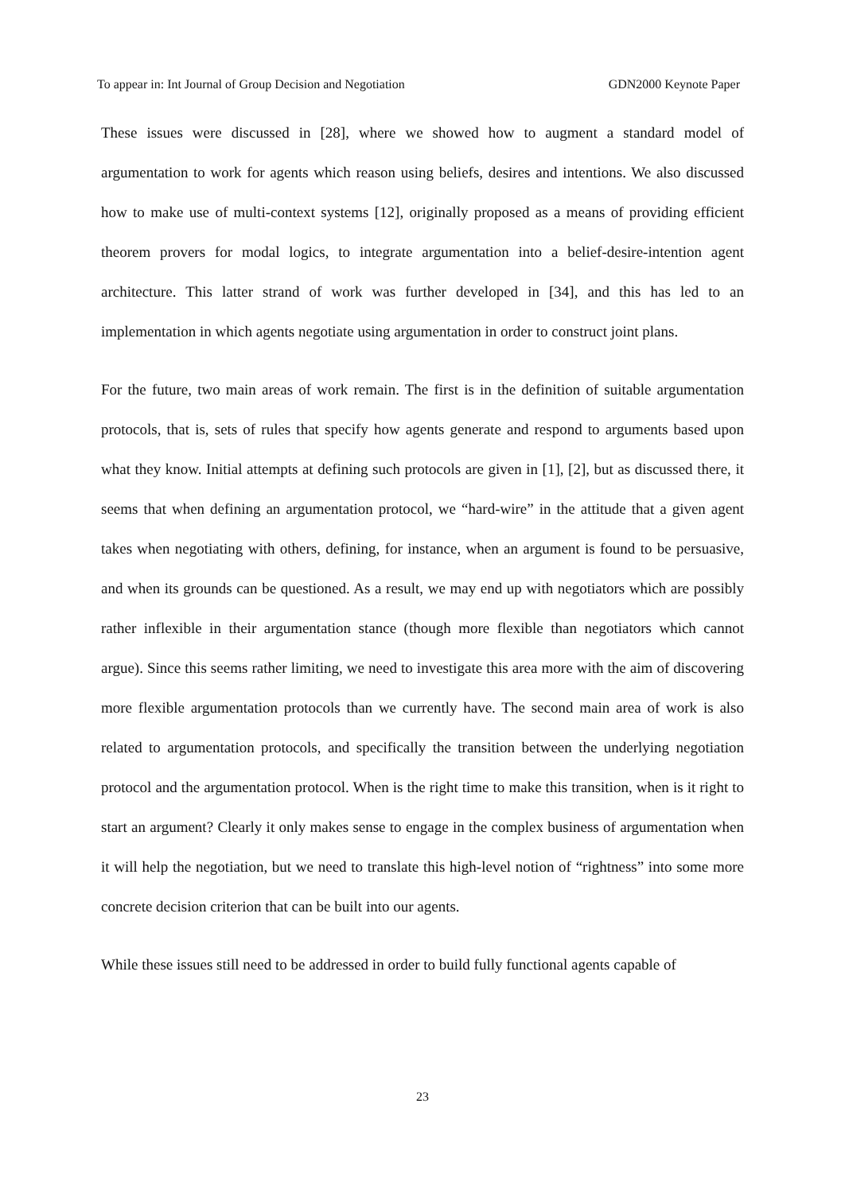To appear in: Int Journal of Group Decision and Negotiation GDN2000 Keynote Paper
These issues were discussed in [28], where we showed how to augment a standard model of argumentation to work for agents which reason using beliefs, desires and intentions. We also discussed how to make use of multi-context systems [12], originally proposed as a means of providing efficient theorem provers for modal logics, to integrate argumentation into a belief-desire-intention agent architecture. This latter strand of work was further developed in [34], and this has led to an implementation in which agents negotiate using argumentation in order to construct joint plans.
For the future, two main areas of work remain. The first is in the definition of suitable argumentation protocols, that is, sets of rules that specify how agents generate and respond to arguments based upon what they know. Initial attempts at defining such protocols are given in [1], [2], but as discussed there, it seems that when defining an argumentation protocol, we “hard-wire” in the attitude that a given agent takes when negotiating with others, defining, for instance, when an argument is found to be persuasive, and when its grounds can be questioned. As a result, we may end up with negotiators which are possibly rather inflexible in their argumentation stance (though more flexible than negotiators which cannot argue). Since this seems rather limiting, we need to investigate this area more with the aim of discovering more flexible argumentation protocols than we currently have. The second main area of work is also related to argumentation protocols, and specifically the transition between the underlying negotiation protocol and the argumentation protocol. When is the right time to make this transition, when is it right to start an argument? Clearly it only makes sense to engage in the complex business of argumentation when it will help the negotiation, but we need to translate this high-level notion of “rightness” into some more concrete decision criterion that can be built into our agents.
While these issues still need to be addressed in order to build fully functional agents capable of
23